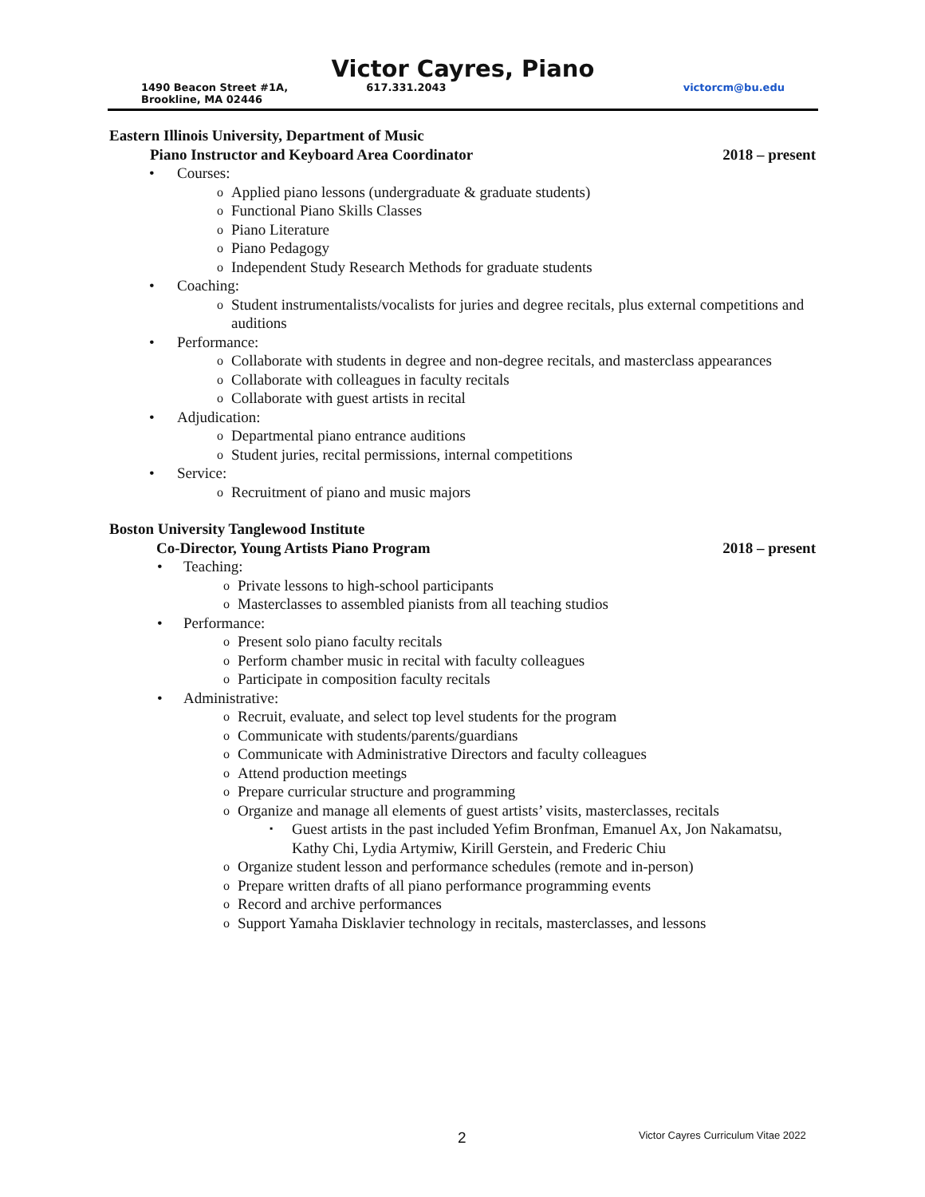Victor Cayres, Piano
1490 Beacon Street #1A, Brookline, MA 02446 617.331.2043 victorcm@bu.edu
Eastern Illinois University, Department of Music
Piano Instructor and Keyboard Area Coordinator 2018 – present
Courses:
Applied piano lessons (undergraduate & graduate students)
Functional Piano Skills Classes
Piano Literature
Piano Pedagogy
Independent Study Research Methods for graduate students
Coaching:
Student instrumentalists/vocalists for juries and degree recitals, plus external competitions and auditions
Performance:
Collaborate with students in degree and non-degree recitals, and masterclass appearances
Collaborate with colleagues in faculty recitals
Collaborate with guest artists in recital
Adjudication:
Departmental piano entrance auditions
Student juries, recital permissions, internal competitions
Service:
Recruitment of piano and music majors
Boston University Tanglewood Institute
Co-Director, Young Artists Piano Program 2018 – present
Teaching:
Private lessons to high-school participants
Masterclasses to assembled pianists from all teaching studios
Performance:
Present solo piano faculty recitals
Perform chamber music in recital with faculty colleagues
Participate in composition faculty recitals
Administrative:
Recruit, evaluate, and select top level students for the program
Communicate with students/parents/guardians
Communicate with Administrative Directors and faculty colleagues
Attend production meetings
Prepare curricular structure and programming
Organize and manage all elements of guest artists’ visits, masterclasses, recitals
Guest artists in the past included Yefim Bronfman, Emanuel Ax, Jon Nakamatsu, Kathy Chi, Lydia Artymiw, Kirill Gerstein, and Frederic Chiu
Organize student lesson and performance schedules (remote and in-person)
Prepare written drafts of all piano performance programming events
Record and archive performances
Support Yamaha Disklavier technology in recitals, masterclasses, and lessons
2 Victor Cayres Curriculum Vitae 2022